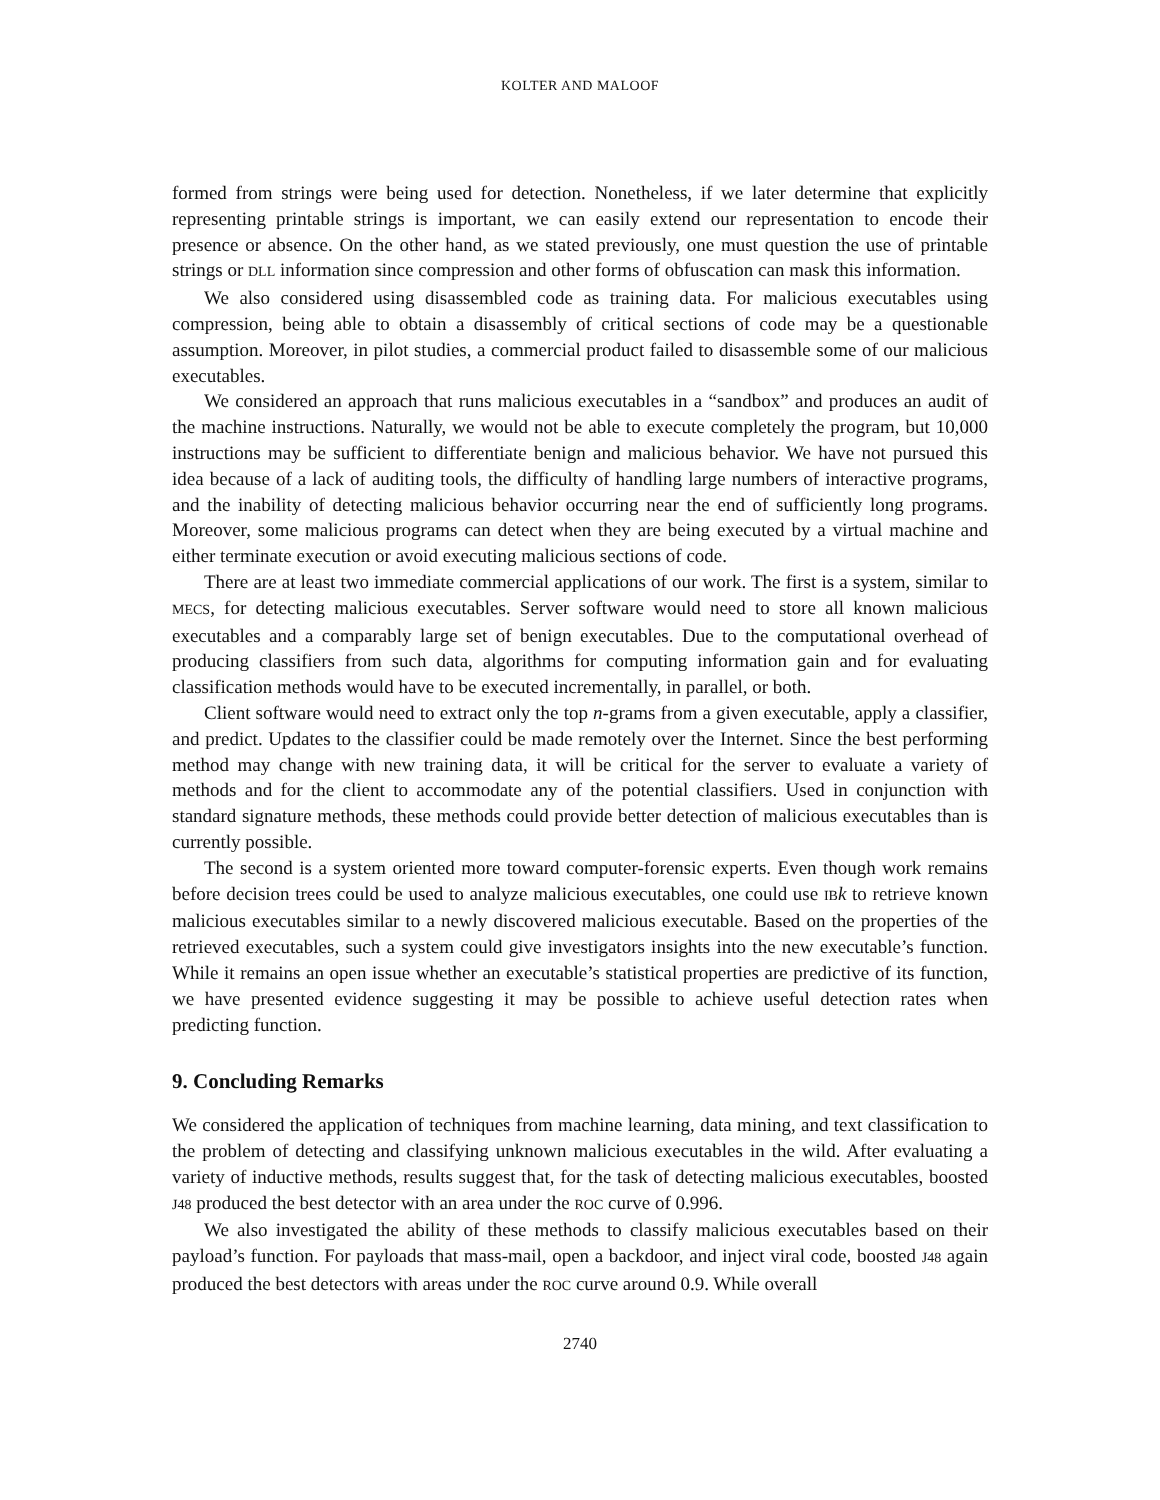KOLTER AND MALOOF
formed from strings were being used for detection. Nonetheless, if we later determine that explicitly representing printable strings is important, we can easily extend our representation to encode their presence or absence. On the other hand, as we stated previously, one must question the use of printable strings or DLL information since compression and other forms of obfuscation can mask this information.
We also considered using disassembled code as training data. For malicious executables using compression, being able to obtain a disassembly of critical sections of code may be a questionable assumption. Moreover, in pilot studies, a commercial product failed to disassemble some of our malicious executables.
We considered an approach that runs malicious executables in a “sandbox” and produces an audit of the machine instructions. Naturally, we would not be able to execute completely the program, but 10,000 instructions may be sufficient to differentiate benign and malicious behavior. We have not pursued this idea because of a lack of auditing tools, the difficulty of handling large numbers of interactive programs, and the inability of detecting malicious behavior occurring near the end of sufficiently long programs. Moreover, some malicious programs can detect when they are being executed by a virtual machine and either terminate execution or avoid executing malicious sections of code.
There are at least two immediate commercial applications of our work. The first is a system, similar to MECS, for detecting malicious executables. Server software would need to store all known malicious executables and a comparably large set of benign executables. Due to the computational overhead of producing classifiers from such data, algorithms for computing information gain and for evaluating classification methods would have to be executed incrementally, in parallel, or both.
Client software would need to extract only the top n-grams from a given executable, apply a classifier, and predict. Updates to the classifier could be made remotely over the Internet. Since the best performing method may change with new training data, it will be critical for the server to evaluate a variety of methods and for the client to accommodate any of the potential classifiers. Used in conjunction with standard signature methods, these methods could provide better detection of malicious executables than is currently possible.
The second is a system oriented more toward computer-forensic experts. Even though work remains before decision trees could be used to analyze malicious executables, one could use IB k to retrieve known malicious executables similar to a newly discovered malicious executable. Based on the properties of the retrieved executables, such a system could give investigators insights into the new executable’s function. While it remains an open issue whether an executable’s statistical properties are predictive of its function, we have presented evidence suggesting it may be possible to achieve useful detection rates when predicting function.
9. Concluding Remarks
We considered the application of techniques from machine learning, data mining, and text classification to the problem of detecting and classifying unknown malicious executables in the wild. After evaluating a variety of inductive methods, results suggest that, for the task of detecting malicious executables, boosted J48 produced the best detector with an area under the ROC curve of 0.996.
We also investigated the ability of these methods to classify malicious executables based on their payload’s function. For payloads that mass-mail, open a backdoor, and inject viral code, boosted J48 again produced the best detectors with areas under the ROC curve around 0.9. While overall
2740